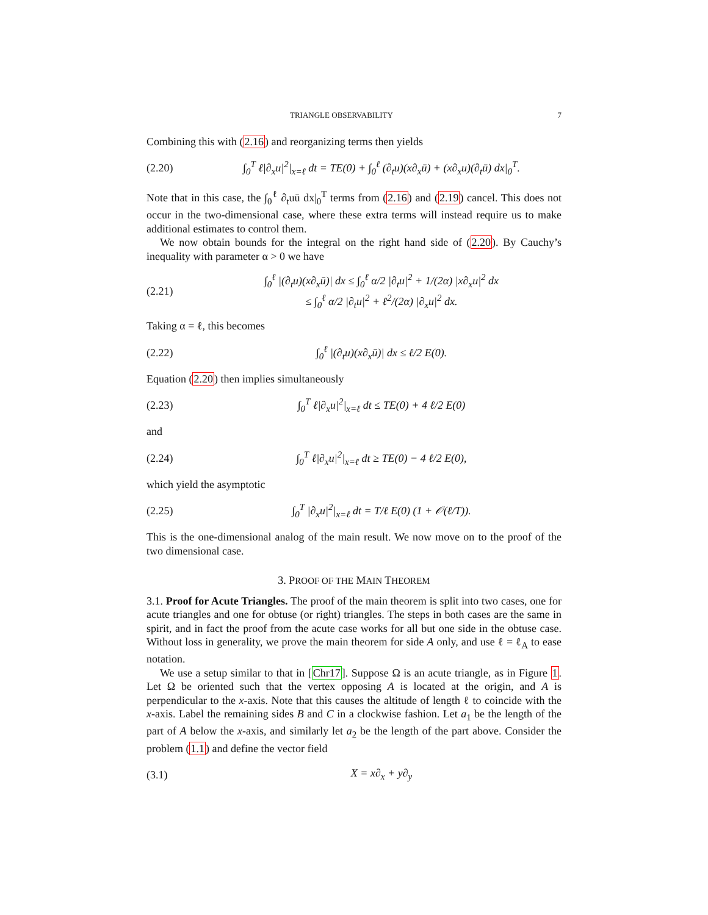TRIANGLE OBSERVABILITY 7
Combining this with (2.16) and reorganizing terms then yields
(2.20) ∫<sub>0</sub><sup>T</sup> ℓ|∂<sub>x</sub>u|<sup>2</sup>|<sub>x=ℓ</sub> dt = TE(0) + ∫<sub>0</sub><sup>ℓ</sup> (∂<sub>t</sub>u)(x∂<sub>x</sub>ū) + (x∂<sub>x</sub>u)(∂<sub>t</sub>ū) dx|<sub>0</sub><sup>T</sup>.
Note that in this case, the ∫<sub>0</sub><sup>ℓ</sup> ∂<sub>t</sub>uū dx|<sub>0</sub><sup>T</sup> terms from (2.16) and (2.19) cancel. This does not occur in the two-dimensional case, where these extra terms will instead require us to make additional estimates to control them.
We now obtain bounds for the integral on the right hand side of (2.20). By Cauchy’s inequality with parameter α > 0 we have
(2.21) ∫<sub>0</sub><sup>ℓ</sup> |(∂<sub>t</sub>u)(x∂<sub>x</sub>ū)| dx ≤ ∫<sub>0</sub><sup>ℓ</sup> α/2 |∂<sub>t</sub>u|<sup>2</sup> + 1/(2α) |x∂<sub>x</sub>u|<sup>2</sup> dx
≤ ∫<sub>0</sub><sup>ℓ</sup> α/2 |∂<sub>t</sub>u|<sup>2</sup> + ℓ<sup>2</sup>/(2α) |∂<sub>x</sub>u|<sup>2</sup> dx.
Taking α = ℓ, this becomes
(2.22) ∫<sub>0</sub><sup>ℓ</sup> |(∂<sub>t</sub>u)(x∂<sub>x</sub>ū)| dx ≤ ℓ/2 E(0).
Equation (2.20) then implies simultaneously
(2.23) ∫<sub>0</sub><sup>T</sup> ℓ|∂<sub>x</sub>u|<sup>2</sup>|<sub>x=ℓ</sub> dt ≤ TE(0) + 4 ℓ/2 E(0)
and
(2.24) ∫<sub>0</sub><sup>T</sup> ℓ|∂<sub>x</sub>u|<sup>2</sup>|<sub>x=ℓ</sub> dt ≥ TE(0) − 4 ℓ/2 E(0),
which yield the asymptotic
(2.25) ∫<sub>0</sub><sup>T</sup> |∂<sub>x</sub>u|<sup>2</sup>|<sub>x=ℓ</sub> dt = T/ℓ E(0) (1 + 𝒪(ℓ/T)).
This is the one-dimensional analog of the main result. We now move on to the proof of the two dimensional case.
3. PROOF OF THE MAIN THEOREM
3.1. Proof for Acute Triangles. The proof of the main theorem is split into two cases, one for acute triangles and one for obtuse (or right) triangles. The steps in both cases are the same in spirit, and in fact the proof from the acute case works for all but one side in the obtuse case. Without loss in generality, we prove the main theorem for side A only, and use ℓ = ℓ<sub>A</sub> to ease notation.
We use a setup similar to that in [Chr17]. Suppose Ω is an acute triangle, as in Figure 1. Let Ω be oriented such that the vertex opposing A is located at the origin, and A is perpendicular to the x-axis. Note that this causes the altitude of length ℓ to coincide with the x-axis. Label the remaining sides B and C in a clockwise fashion. Let a<sub>1</sub> be the length of the part of A below the x-axis, and similarly let a<sub>2</sub> be the length of the part above. Consider the problem (1.1) and define the vector field
(3.1) X = x∂<sub>x</sub> + y∂<sub>y</sub>